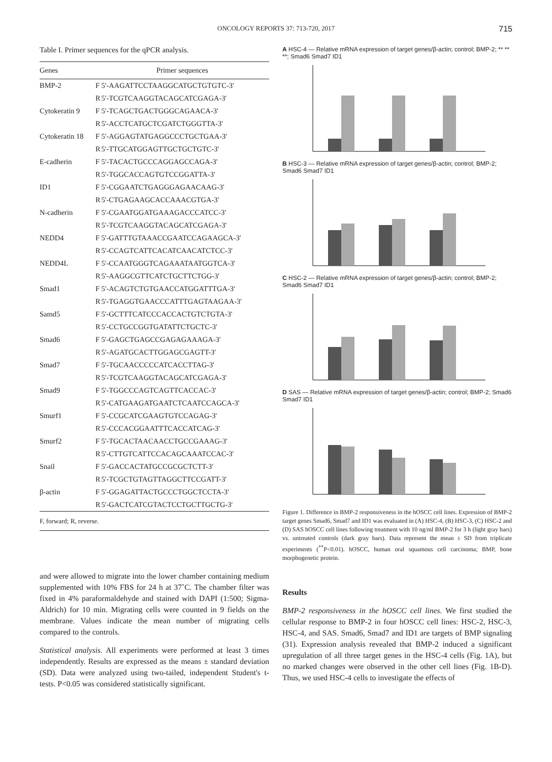ONCOLOGY REPORTS 37: 713-720, 2017 715
Table I. Primer sequences for the qPCR analysis.
| Genes | Primer sequences | |
| --- | --- | --- |
| BMP-2 | F | 5'-AAGATTCCTAAGGCATGCTGTGTC-3' |
| | R | 5'-TCGTCAAGGTACAGCATCGAGA-3' |
| Cytokeratin 9 | F | 5'-TCAGCTGACTGGGCAGAACA-3' |
| | R | 5'-ACCTCATGCTCGATCTGGGTTA-3' |
| Cytokeratin 18 | F | 5'-AGGAGTATGAGGCCCTGCTGAA-3' |
| | R | 5'-TTGCATGGAGTTGCTGCTGTC-3' |
| E-cadherin | F | 5'-TACACTGCCCAGGAGCCAGA-3' |
| | R | 5'-TGGCACCAGTGTCCGGATTA-3' |
| ID1 | F | 5'-CGGAATCTGAGGGAGAACAAG-3' |
| | R | 5'-CTGAGAAGCACCAAACGTGA-3' |
| N-cadherin | F | 5'-CGAATGGATGAAAGACCCATCC-3' |
| | R | 5'-TCGTCAAGGTACAGCATCGAGA-3' |
| NEDD4 | F | 5'-GATTTGTAAACCGAATCCAGAAGCA-3' |
| | R | 5'-CCAGTCATTCACATCAACATCTCC-3' |
| NEDD4L | F | 5'-CCAATGGGTCAGAAATAATGGTCA-3' |
| | R | 5'-AAGGCGTTCATCTGCTTCTGG-3' |
| Smad1 | F | 5'-ACAGTCTGTGAACCATGGATTTGA-3' |
| | R | 5'-TGAGGTGAACCCATTTGAGTAAGAA-3' |
| Samd5 | F | 5'-GCTTTCATCCCACCACTGTCTGTA-3' |
| | R | 5'-CCTGCCGGTGATATTCTGCTC-3' |
| Smad6 | F | 5'-GAGCTGAGCCGAGAGAAAGA-3' |
| | R | 5'-AGATGCACTTGGAGCGAGTT-3' |
| Smad7 | F | 5'-TGCAACCCCCATCACCTTAG-3' |
| | R | 5'-TCGTCAAGGTACAGCATCGAGA-3' |
| Smad9 | F | 5'-TGGCCCAGTCAGTTCACCAC-3' |
| | R | 5'-CATGAAGATGAATCTCAATCCAGCA-3' |
| Smurf1 | F | 5'-CCGCATCGAAGTGTCCAGAG-3' |
| | R | 5'-CCCACGGAATTTCACCATCAG-3' |
| Smurf2 | F | 5'-TGCACTAACAACCTGCCGAAAG-3' |
| | R | 5'-CTTGTCATTCCACAGCAAATCCAC-3' |
| Snail | F | 5'-GACCACTATGCCGCGCTCTT-3' |
| | R | 5'-TCGCTGTAGTTAGGCTTCCGATT-3' |
| β-actin | F | 5'-GGAGATTACTGCCCTGGCTCCTA-3' |
| | R | 5'-GACTCATCGTACTCCTGCTTGCTG-3' |
| F, forward; R, reverse. | | |
and were allowed to migrate into the lower chamber containing medium supplemented with 10% FBS for 24 h at 37˚C. The chamber filter was fixed in 4% paraformaldehyde and stained with DAPI (1:500; Sigma-Aldrich) for 10 min. Migrating cells were counted in 9 fields on the membrane. Values indicate the mean number of migrating cells compared to the controls.
Statistical analysis. All experiments were performed at least 3 times independently. Results are expressed as the means ± standard deviation (SD). Data were analyzed using two-tailed, independent Student's t-tests. P<0.05 was considered statistically significant.
A HSC-4 — Relative mRNA expression of target genes/β-actin; control; BMP-2; ** ** **; Smad6 Smad7 ID1
B HSC-3 — Relative mRNA expression of target genes/β-actin; control; BMP-2; Smad6 Smad7 ID1
C HSC-2 — Relative mRNA expression of target genes/β-actin; control; BMP-2; Smad6 Smad7 ID1
D SAS — Relative mRNA expression of target genes/β-actin; control; BMP-2; Smad6 Smad7 ID1
Figure 1. Difference in BMP-2 responsiveness in the hOSCC cell lines. Expression of BMP-2 target genes Smad6, Smad7 and ID1 was evaluated in (A) HSC-4, (B) HSC-3, (C) HSC-2 and (D) SAS hOSCC cell lines following treatment with 10 ng/ml BMP-2 for 3 h (light gray bars) vs. untreated controls (dark gray bars). Data represent the mean ± SD from triplicate experiments (<sup>**</sup>P<0.01). hOSCC, human oral squamous cell carcinoma; BMP, bone morphogenetic protein.
Results
BMP-2 responsiveness in the hOSCC cell lines. We first studied the cellular response to BMP-2 in four hOSCC cell lines: HSC-2, HSC-3, HSC-4, and SAS. Smad6, Smad7 and ID1 are targets of BMP signaling (31). Expression analysis revealed that BMP-2 induced a significant upregulation of all three target genes in the HSC-4 cells (Fig. 1A), but no marked changes were observed in the other cell lines (Fig. 1B-D). Thus, we used HSC-4 cells to investigate the effects of